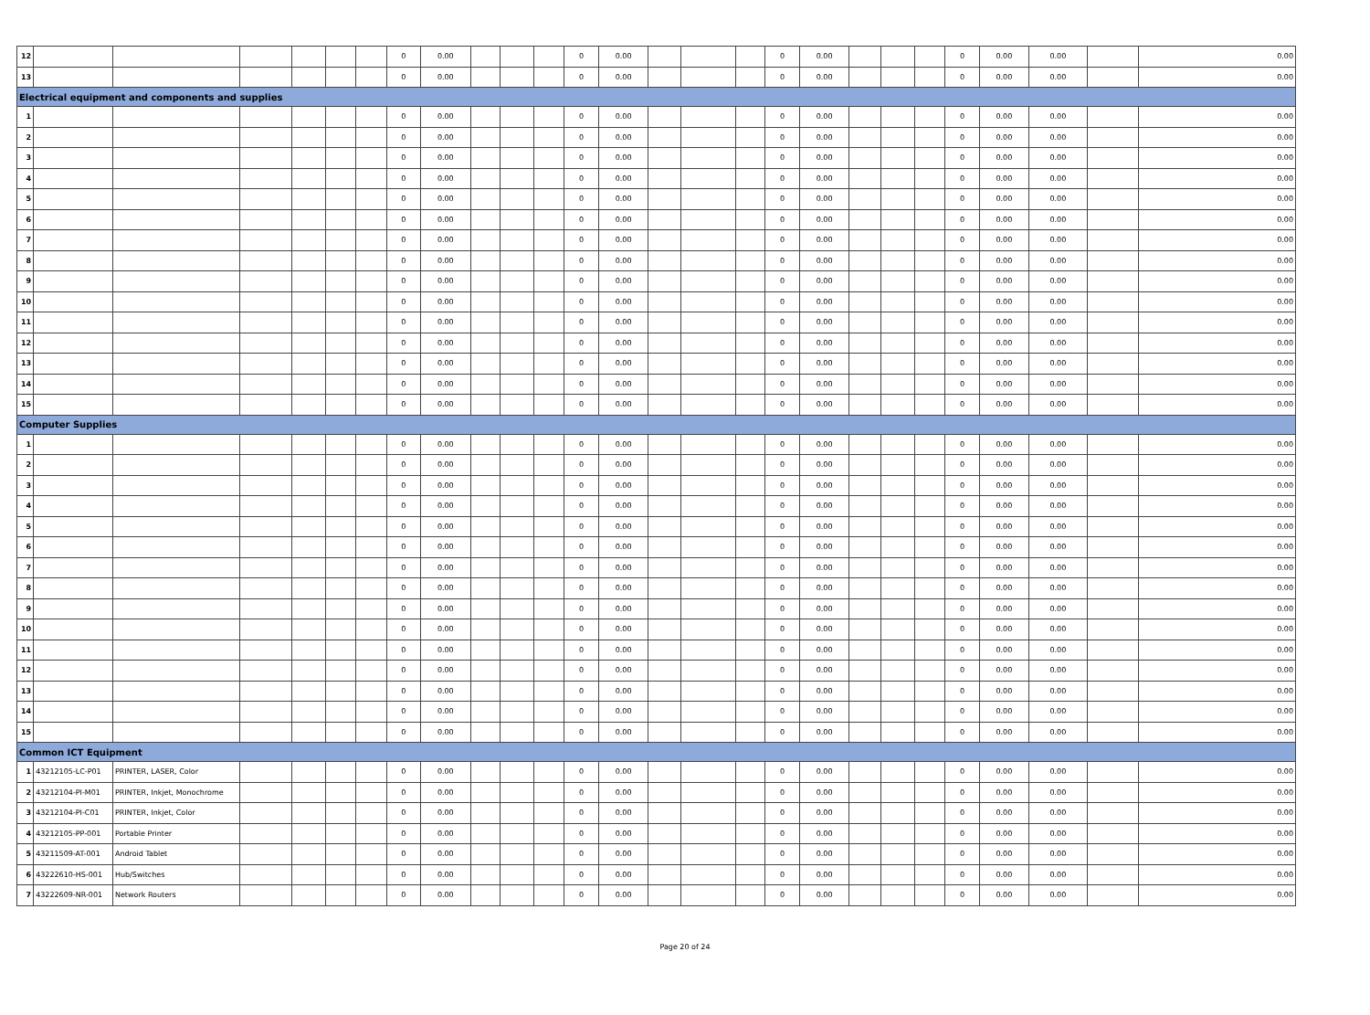| 12 | | | | | | | 0 | 0.00 | | | | 0 | 0.00 | | | | 0 | 0.00 | | | | 0 | 0.00 | 0.00 | | 0.00 |
| 13 | | | | | | | 0 | 0.00 | | | | 0 | 0.00 | | | | 0 | 0.00 | | | | 0 | 0.00 | 0.00 | | 0.00 |
| Electrical equipment and components and supplies | | | | | | | | | | | | | | | | | | | | | | | | | | |
| 1 | | | | | | | 0 | 0.00 | | | | 0 | 0.00 | | | | 0 | 0.00 | | | | 0 | 0.00 | 0.00 | | 0.00 |
| 2 | | | | | | | 0 | 0.00 | | | | 0 | 0.00 | | | | 0 | 0.00 | | | | 0 | 0.00 | 0.00 | | 0.00 |
| 3 | | | | | | | 0 | 0.00 | | | | 0 | 0.00 | | | | 0 | 0.00 | | | | 0 | 0.00 | 0.00 | | 0.00 |
| 4 | | | | | | | 0 | 0.00 | | | | 0 | 0.00 | | | | 0 | 0.00 | | | | 0 | 0.00 | 0.00 | | 0.00 |
| 5 | | | | | | | 0 | 0.00 | | | | 0 | 0.00 | | | | 0 | 0.00 | | | | 0 | 0.00 | 0.00 | | 0.00 |
| 6 | | | | | | | 0 | 0.00 | | | | 0 | 0.00 | | | | 0 | 0.00 | | | | 0 | 0.00 | 0.00 | | 0.00 |
| 7 | | | | | | | 0 | 0.00 | | | | 0 | 0.00 | | | | 0 | 0.00 | | | | 0 | 0.00 | 0.00 | | 0.00 |
| 8 | | | | | | | 0 | 0.00 | | | | 0 | 0.00 | | | | 0 | 0.00 | | | | 0 | 0.00 | 0.00 | | 0.00 |
| 9 | | | | | | | 0 | 0.00 | | | | 0 | 0.00 | | | | 0 | 0.00 | | | | 0 | 0.00 | 0.00 | | 0.00 |
| 10 | | | | | | | 0 | 0.00 | | | | 0 | 0.00 | | | | 0 | 0.00 | | | | 0 | 0.00 | 0.00 | | 0.00 |
| 11 | | | | | | | 0 | 0.00 | | | | 0 | 0.00 | | | | 0 | 0.00 | | | | 0 | 0.00 | 0.00 | | 0.00 |
| 12 | | | | | | | 0 | 0.00 | | | | 0 | 0.00 | | | | 0 | 0.00 | | | | 0 | 0.00 | 0.00 | | 0.00 |
| 13 | | | | | | | 0 | 0.00 | | | | 0 | 0.00 | | | | 0 | 0.00 | | | | 0 | 0.00 | 0.00 | | 0.00 |
| 14 | | | | | | | 0 | 0.00 | | | | 0 | 0.00 | | | | 0 | 0.00 | | | | 0 | 0.00 | 0.00 | | 0.00 |
| 15 | | | | | | | 0 | 0.00 | | | | 0 | 0.00 | | | | 0 | 0.00 | | | | 0 | 0.00 | 0.00 | | 0.00 |
| Computer Supplies | | | | | | | | | | | | | | | | | | | | | | | | | | |
| 1 | | | | | | | 0 | 0.00 | | | | 0 | 0.00 | | | | 0 | 0.00 | | | | 0 | 0.00 | 0.00 | | 0.00 |
| 2 | | | | | | | 0 | 0.00 | | | | 0 | 0.00 | | | | 0 | 0.00 | | | | 0 | 0.00 | 0.00 | | 0.00 |
| 3 | | | | | | | 0 | 0.00 | | | | 0 | 0.00 | | | | 0 | 0.00 | | | | 0 | 0.00 | 0.00 | | 0.00 |
| 4 | | | | | | | 0 | 0.00 | | | | 0 | 0.00 | | | | 0 | 0.00 | | | | 0 | 0.00 | 0.00 | | 0.00 |
| 5 | | | | | | | 0 | 0.00 | | | | 0 | 0.00 | | | | 0 | 0.00 | | | | 0 | 0.00 | 0.00 | | 0.00 |
| 6 | | | | | | | 0 | 0.00 | | | | 0 | 0.00 | | | | 0 | 0.00 | | | | 0 | 0.00 | 0.00 | | 0.00 |
| 7 | | | | | | | 0 | 0.00 | | | | 0 | 0.00 | | | | 0 | 0.00 | | | | 0 | 0.00 | 0.00 | | 0.00 |
| 8 | | | | | | | 0 | 0.00 | | | | 0 | 0.00 | | | | 0 | 0.00 | | | | 0 | 0.00 | 0.00 | | 0.00 |
| 9 | | | | | | | 0 | 0.00 | | | | 0 | 0.00 | | | | 0 | 0.00 | | | | 0 | 0.00 | 0.00 | | 0.00 |
| 10 | | | | | | | 0 | 0.00 | | | | 0 | 0.00 | | | | 0 | 0.00 | | | | 0 | 0.00 | 0.00 | | 0.00 |
| 11 | | | | | | | 0 | 0.00 | | | | 0 | 0.00 | | | | 0 | 0.00 | | | | 0 | 0.00 | 0.00 | | 0.00 |
| 12 | | | | | | | 0 | 0.00 | | | | 0 | 0.00 | | | | 0 | 0.00 | | | | 0 | 0.00 | 0.00 | | 0.00 |
| 13 | | | | | | | 0 | 0.00 | | | | 0 | 0.00 | | | | 0 | 0.00 | | | | 0 | 0.00 | 0.00 | | 0.00 |
| 14 | | | | | | | 0 | 0.00 | | | | 0 | 0.00 | | | | 0 | 0.00 | | | | 0 | 0.00 | 0.00 | | 0.00 |
| 15 | | | | | | | 0 | 0.00 | | | | 0 | 0.00 | | | | 0 | 0.00 | | | | 0 | 0.00 | 0.00 | | 0.00 |
| Common ICT Equipment | | | | | | | | | | | | | | | | | | | | | | | | | | |
| 1 | 43212105-LC-P01 | PRINTER, LASER, Color | | | | | 0 | 0.00 | | | | 0 | 0.00 | | | | 0 | 0.00 | | | | 0 | 0.00 | 0.00 | | 0.00 |
| 2 | 43212104-PI-M01 | PRINTER, Inkjet, Monochrome | | | | | 0 | 0.00 | | | | 0 | 0.00 | | | | 0 | 0.00 | | | | 0 | 0.00 | 0.00 | | 0.00 |
| 3 | 43212104-PI-C01 | PRINTER, Inkjet, Color | | | | | 0 | 0.00 | | | | 0 | 0.00 | | | | 0 | 0.00 | | | | 0 | 0.00 | 0.00 | | 0.00 |
| 4 | 43212105-PP-001 | Portable Printer | | | | | 0 | 0.00 | | | | 0 | 0.00 | | | | 0 | 0.00 | | | | 0 | 0.00 | 0.00 | | 0.00 |
| 5 | 43211509-AT-001 | Android Tablet | | | | | 0 | 0.00 | | | | 0 | 0.00 | | | | 0 | 0.00 | | | | 0 | 0.00 | 0.00 | | 0.00 |
| 6 | 43222610-HS-001 | Hub/Switches | | | | | 0 | 0.00 | | | | 0 | 0.00 | | | | 0 | 0.00 | | | | 0 | 0.00 | 0.00 | | 0.00 |
| 7 | 43222609-NR-001 | Network Routers | | | | | 0 | 0.00 | | | | 0 | 0.00 | | | | 0 | 0.00 | | | | 0 | 0.00 | 0.00 | | 0.00 |
Page 20 of 24